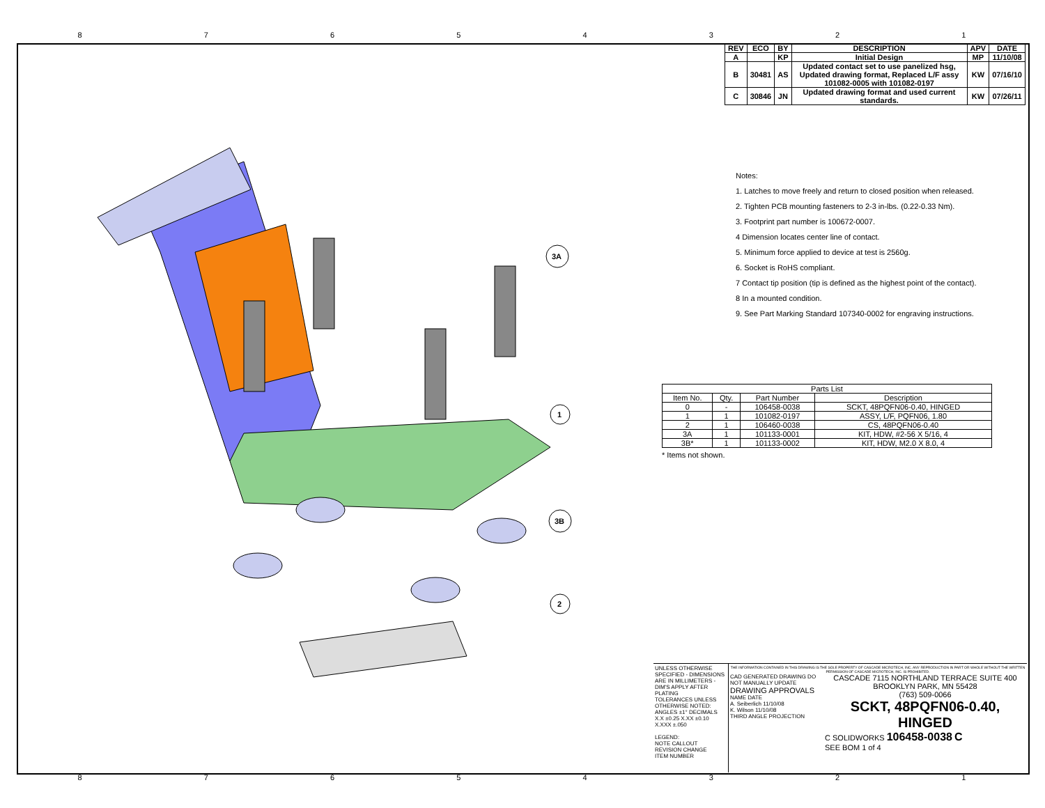87654321
3A
1
3B
2
| REV | ECO | BY | DESCRIPTION | APV | DATE |
| --- | --- | --- | --- | --- | --- |
| A | | KP | Initial Design | MP | 11/10/08 |
| B | 30481 | AS | Updated contact set to use panelized hsg, Updated drawing format, Replaced L/F assy 101082-0005 with 101082-0197 | KW | 07/16/10 |
| C | 30846 | JN | Updated drawing format and used current standards. | KW | 07/26/11 |
Notes:
1. Latches to move freely and return to closed position when released.
2. Tighten PCB mounting fasteners to 2-3 in-lbs. (0.22-0.33 Nm).
3. Footprint part number is 100672-0007.
4 Dimension locates center line of contact.
5. Minimum force applied to device at test is 2560g.
6. Socket is RoHS compliant.
7 Contact tip position (tip is defined as the highest point of the contact).
8 In a mounted condition.
9. See Part Marking Standard 107340-0002 for engraving instructions.
| Parts List | | | |
| --- | --- | --- | --- |
| Item No. | Qty. | Part Number | Description |
| 0 | - | 106458-0038 | SCKT, 48PQFN06-0.40, HINGED |
| 1 | 1 | 101082-0197 | ASSY, L/F, PQFN06, 1.80 |
| 2 | 1 | 106460-0038 | CS, 48PQFN06-0.40 |
| 3A | 1 | 101133-0001 | KIT, HDW, #2-56 X 5/16, 4 |
| 3B* | 1 | 101133-0002 | KIT, HDW, M2.0 X 8.0, 4 |
* Items not shown.
UNLESS OTHERWISE SPECIFIED - DIMENSIONS ARE IN MILLIMETERS - DIM'S APPLY AFTER PLATING
TOLERANCES UNLESS OTHERWISE NOTED:
ANGLES ±1° DECIMALS X.X ±0.25 X.XX ±0.10 X.XXX ±.050
LEGEND:
NOTE CALLOUT
REVISION CHANGE
ITEM NUMBER
THE INFORMATION CONTAINED IN THIS DRAWING IS THE SOLE PROPERTY OF CASCADE MICROTECH, INC. ANY REPRODUCTION IN PART OR WHOLE WITHOUT THE WRITTEN PERMISSION OF CASCADE MICROTECH, INC. IS PROHIBITED.
CAD GENERATED DRAWING DO NOT MANUALLY UPDATE
DRAWING APPROVALS
NAME DATE
A. Seiberlich 11/10/08
K. Wilson 11/10/08
THIRD ANGLE PROJECTION
CASCADE 7115 NORTHLAND TERRACE SUITE 400
BROOKLYN PARK, MN 55428
(763) 509-0066
SCKT, 48PQFN06-0.40, HINGED
C SOLIDWORKS 106458-0038 C
SEE BOM 1 of 4
87654321